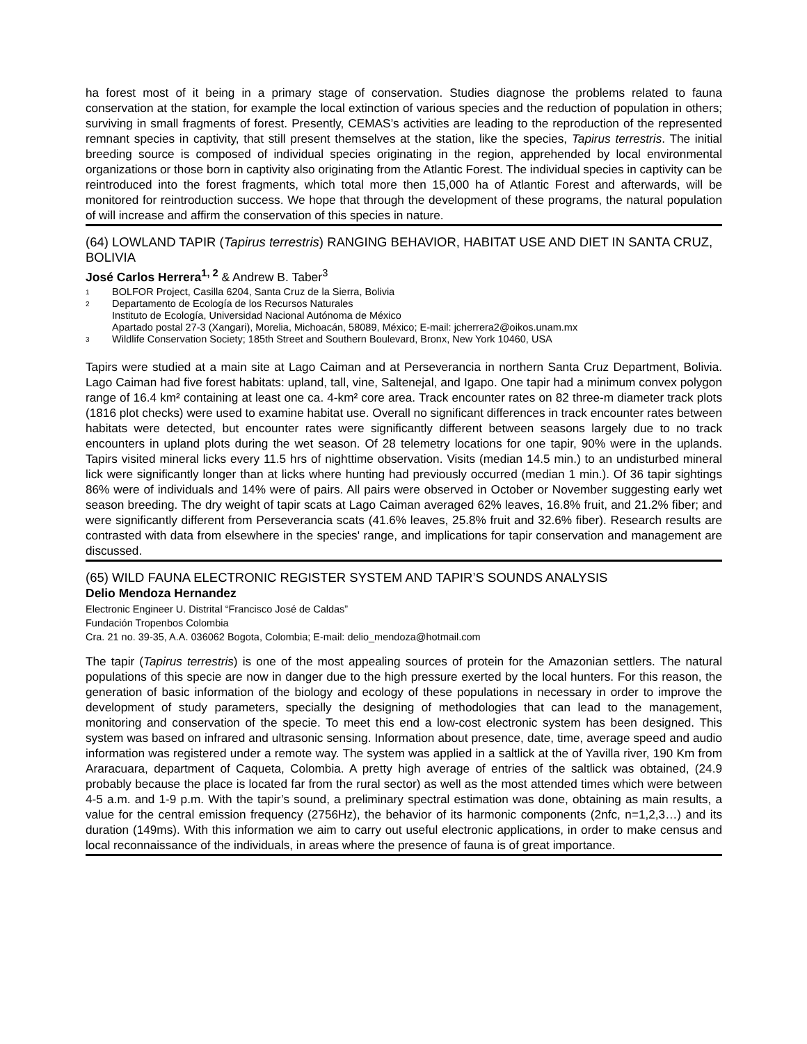ha forest most of it being in a primary stage of conservation. Studies diagnose the problems related to fauna conservation at the station, for example the local extinction of various species and the reduction of population in others; surviving in small fragments of forest. Presently, CEMAS’s activities are leading to the reproduction of the represented remnant species in captivity, that still present themselves at the station, like the species, Tapirus terrestris. The initial breeding source is composed of individual species originating in the region, apprehended by local environmental organizations or those born in captivity also originating from the Atlantic Forest. The individual species in captivity can be reintroduced into the forest fragments, which total more then 15,000 ha of Atlantic Forest and afterwards, will be monitored for reintroduction success. We hope that through the development of these programs, the natural population of will increase and affirm the conservation of this species in nature.
(64) LOWLAND TAPIR (Tapirus terrestris) RANGING BEHAVIOR, HABITAT USE AND DIET IN SANTA CRUZ, BOLIVIA
José Carlos Herrera<sup>1, 2</sup> & Andrew B. Taber<sup>3</sup>
1 BOLFOR Project, Casilla 6204, Santa Cruz de la Sierra, Bolivia
2 Departamento de Ecología de los Recursos Naturales
Instituto de Ecología, Universidad Nacional Autónoma de México
Apartado postal 27-3 (Xangari), Morelia, Michoacán, 58089, México; E-mail: jcherrera2@oikos.unam.mx
3 Wildlife Conservation Society; 185th Street and Southern Boulevard, Bronx, New York 10460, USA
Tapirs were studied at a main site at Lago Caiman and at Perseverancia in northern Santa Cruz Department, Bolivia. Lago Caiman had five forest habitats: upland, tall, vine, Saltenejal, and Igapo. One tapir had a minimum convex polygon range of 16.4 km² containing at least one ca. 4-km² core area. Track encounter rates on 82 three-m diameter track plots (1816 plot checks) were used to examine habitat use. Overall no significant differences in track encounter rates between habitats were detected, but encounter rates were significantly different between seasons largely due to no track encounters in upland plots during the wet season. Of 28 telemetry locations for one tapir, 90% were in the uplands. Tapirs visited mineral licks every 11.5 hrs of nighttime observation. Visits (median 14.5 min.) to an undisturbed mineral lick were significantly longer than at licks where hunting had previously occurred (median 1 min.). Of 36 tapir sightings 86% were of individuals and 14% were of pairs. All pairs were observed in October or November suggesting early wet season breeding. The dry weight of tapir scats at Lago Caiman averaged 62% leaves, 16.8% fruit, and 21.2% fiber; and were significantly different from Perseverancia scats (41.6% leaves, 25.8% fruit and 32.6% fiber). Research results are contrasted with data from elsewhere in the species' range, and implications for tapir conservation and management are discussed.
(65) WILD FAUNA ELECTRONIC REGISTER SYSTEM AND TAPIR’S SOUNDS ANALYSIS
Delio Mendoza Hernandez
Electronic Engineer U. Distrital “Francisco José de Caldas”
Fundación Tropenbos Colombia
Cra. 21 no. 39-35, A.A. 036062 Bogota, Colombia; E-mail: delio_mendoza@hotmail.com
The tapir (Tapirus terrestris) is one of the most appealing sources of protein for the Amazonian settlers. The natural populations of this specie are now in danger due to the high pressure exerted by the local hunters. For this reason, the generation of basic information of the biology and ecology of these populations in necessary in order to improve the development of study parameters, specially the designing of methodologies that can lead to the management, monitoring and conservation of the specie. To meet this end a low-cost electronic system has been designed. This system was based on infrared and ultrasonic sensing. Information about presence, date, time, average speed and audio information was registered under a remote way. The system was applied in a saltlick at the of Yavilla river, 190 Km from Araracuara, department of Caqueta, Colombia. A pretty high average of entries of the saltlick was obtained, (24.9 probably because the place is located far from the rural sector) as well as the most attended times which were between 4-5 a.m. and 1-9 p.m. With the tapir’s sound, a preliminary spectral estimation was done, obtaining as main results, a value for the central emission frequency (2756Hz), the behavior of its harmonic components (2nfc, n=1,2,3…) and its duration (149ms). With this information we aim to carry out useful electronic applications, in order to make census and local reconnaissance of the individuals, in areas where the presence of fauna is of great importance.